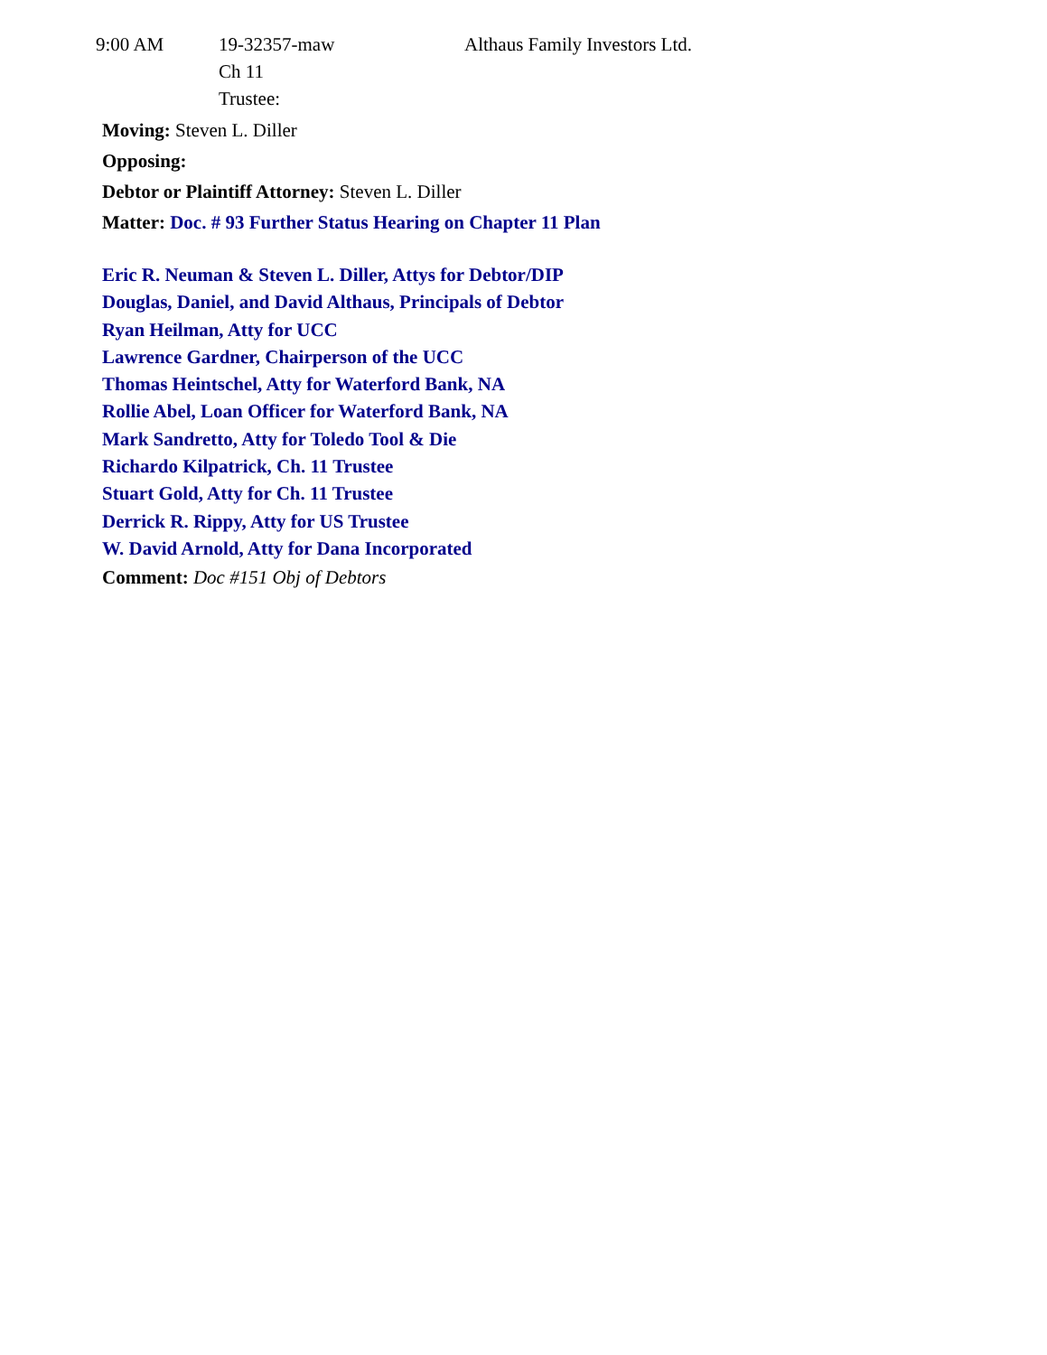9:00 AM 19-32357-maw
Ch 11
Trustee:
Althaus Family Investors Ltd.
Moving: Steven L. Diller
Opposing:
Debtor or Plaintiff Attorney: Steven L. Diller
Matter: Doc. # 93 Further Status Hearing on Chapter 11 Plan
Eric R. Neuman & Steven L. Diller, Attys for Debtor/DIP
Douglas, Daniel, and David Althaus, Principals of Debtor
Ryan Heilman, Atty for UCC
Lawrence Gardner, Chairperson of the UCC
Thomas Heintschel, Atty for Waterford Bank, NA
Rollie Abel, Loan Officer for Waterford Bank, NA
Mark Sandretto, Atty for Toledo Tool & Die
Richardo Kilpatrick, Ch. 11 Trustee
Stuart Gold, Atty for Ch. 11 Trustee
Derrick R. Rippy, Atty for US Trustee
W. David Arnold, Atty for Dana Incorporated
Comment: Doc #151 Obj of Debtors